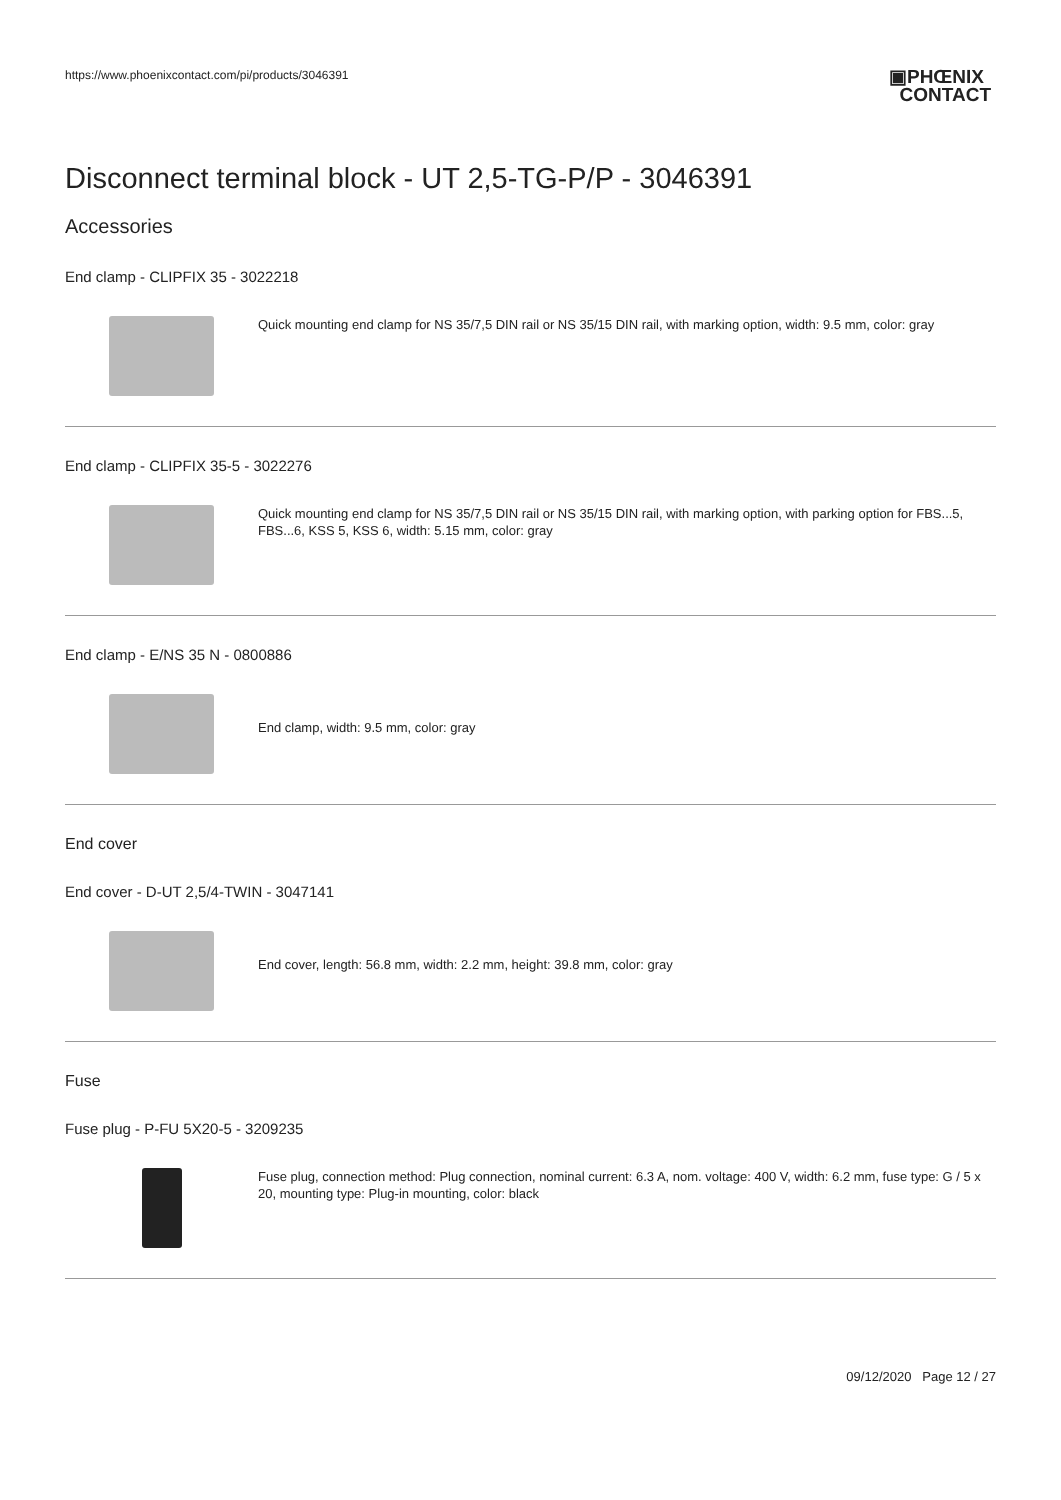https://www.phoenixcontact.com/pi/products/3046391
▣PHŒNIX
CONTACT
Disconnect terminal block - UT 2,5-TG-P/P - 3046391
Accessories
End clamp - CLIPFIX 35 - 3022218
Quick mounting end clamp for NS 35/7,5 DIN rail or NS 35/15 DIN rail, with marking option, width: 9.5 mm, color: gray
End clamp - CLIPFIX 35-5 - 3022276
Quick mounting end clamp for NS 35/7,5 DIN rail or NS 35/15 DIN rail, with marking option, with parking option for FBS...5, FBS...6, KSS 5, KSS 6, width: 5.15 mm, color: gray
End clamp - E/NS 35 N - 0800886
End clamp, width: 9.5 mm, color: gray
End cover
End cover - D-UT 2,5/4-TWIN - 3047141
End cover, length: 56.8 mm, width: 2.2 mm, height: 39.8 mm, color: gray
Fuse
Fuse plug - P-FU 5X20-5 - 3209235
Fuse plug, connection method: Plug connection, nominal current: 6.3 A, nom. voltage: 400 V, width: 6.2 mm, fuse type: G / 5 x 20, mounting type: Plug-in mounting, color: black
09/12/2020 Page 12 / 27